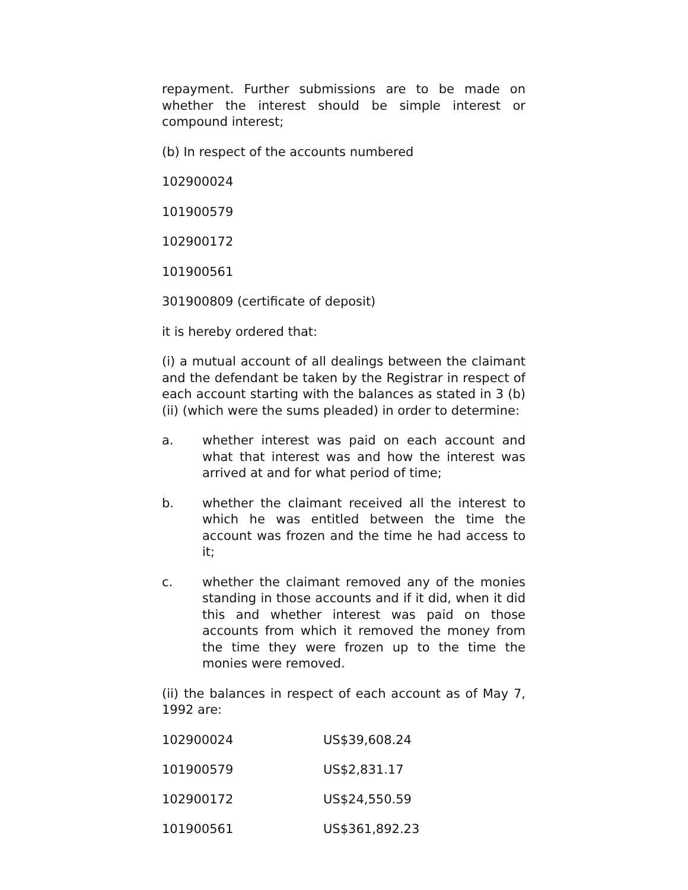repayment. Further submissions are to be made on whether the interest should be simple interest or compound interest;
(b) In respect of the accounts numbered
102900024
101900579
102900172
101900561
301900809 (certificate of deposit)
it is hereby ordered that:
(i) a mutual account of all dealings between the claimant and the defendant be taken by the Registrar in respect of each account starting with the balances as stated in 3 (b) (ii) (which were the sums pleaded) in order to determine:
a. whether interest was paid on each account and what that interest was and how the interest was arrived at and for what period of time;
b. whether the claimant received all the interest to which he was entitled between the time the account was frozen and the time he had access to it;
c. whether the claimant removed any of the monies standing in those accounts and if it did, when it did this and whether interest was paid on those accounts from which it removed the money from the time they were frozen up to the time the monies were removed.
(ii) the balances in respect of each account as of May 7, 1992 are:
| 102900024 | US$39,608.24 |
| 101900579 | US$2,831.17 |
| 102900172 | US$24,550.59 |
| 101900561 | US$361,892.23 |